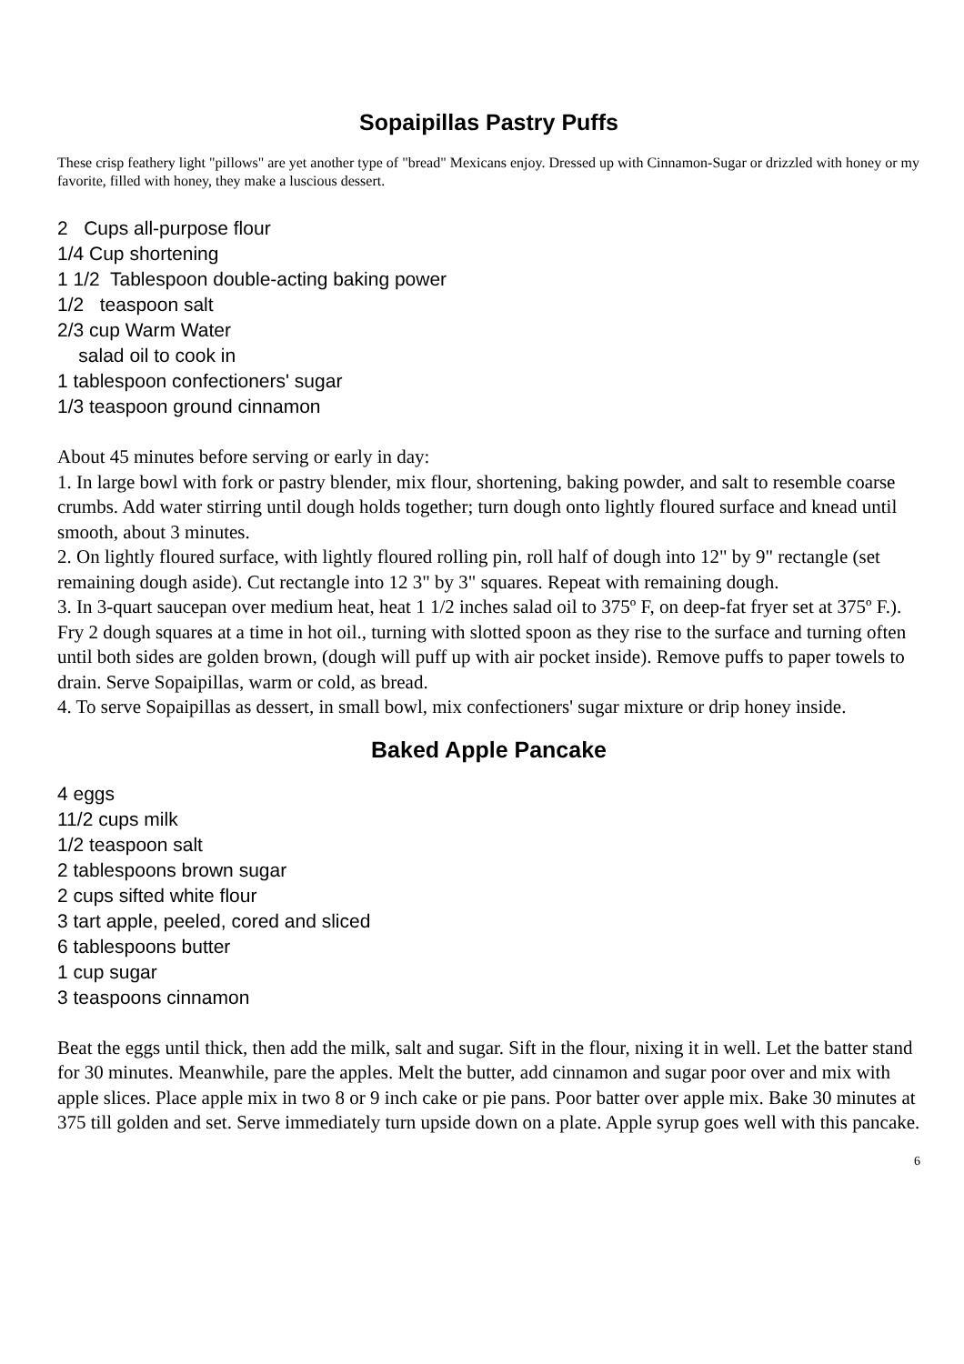Sopaipillas Pastry Puffs
These crisp feathery light "pillows" are yet another type of "bread" Mexicans enjoy. Dressed up with Cinnamon-Sugar or drizzled with honey or my favorite, filled with honey, they make a luscious dessert.
2 Cups all-purpose flour 1/4 Cup shortening 1 1/2 Tablespoon double-acting baking power 1/2 teaspoon salt 2/3 cup Warm Water salad oil to cook in 1 tablespoon confectioners' sugar 1/3 teaspoon ground cinnamon
About 45 minutes before serving or early in day:
1. In large bowl with fork or pastry blender, mix flour, shortening, baking powder, and salt to resemble coarse crumbs. Add water stirring until dough holds together; turn dough onto lightly floured surface and knead until smooth, about 3 minutes.
2. On lightly floured surface, with lightly floured rolling pin, roll half of dough into 12" by 9" rectangle (set remaining dough aside). Cut rectangle into 12 3" by 3" squares. Repeat with remaining dough.
3. In 3-quart saucepan over medium heat, heat 1 1/2 inches salad oil to 375º F, on deep-fat fryer set at 375º F.). Fry 2 dough squares at a time in hot oil., turning with slotted spoon as they rise to the surface and turning often until both sides are golden brown, (dough will puff up with air pocket inside). Remove puffs to paper towels to drain. Serve Sopaipillas, warm or cold, as bread.
4. To serve Sopaipillas as dessert, in small bowl, mix confectioners' sugar mixture or drip honey inside.
Baked Apple Pancake
4 eggs 11/2 cups milk 1/2 teaspoon salt 2 tablespoons brown sugar 2 cups sifted white flour 3 tart apple, peeled, cored and sliced 6 tablespoons butter 1 cup sugar 3 teaspoons cinnamon
Beat the eggs until thick, then add the milk, salt and sugar. Sift in the flour, nixing it in well. Let the batter stand for 30 minutes. Meanwhile, pare the apples. Melt the butter, add cinnamon and sugar poor over and mix with apple slices. Place apple mix in two 8 or 9 inch cake or pie pans. Poor batter over apple mix. Bake 30 minutes at 375 till golden and set. Serve immediately turn upside down on a plate. Apple syrup goes well with this pancake.
6